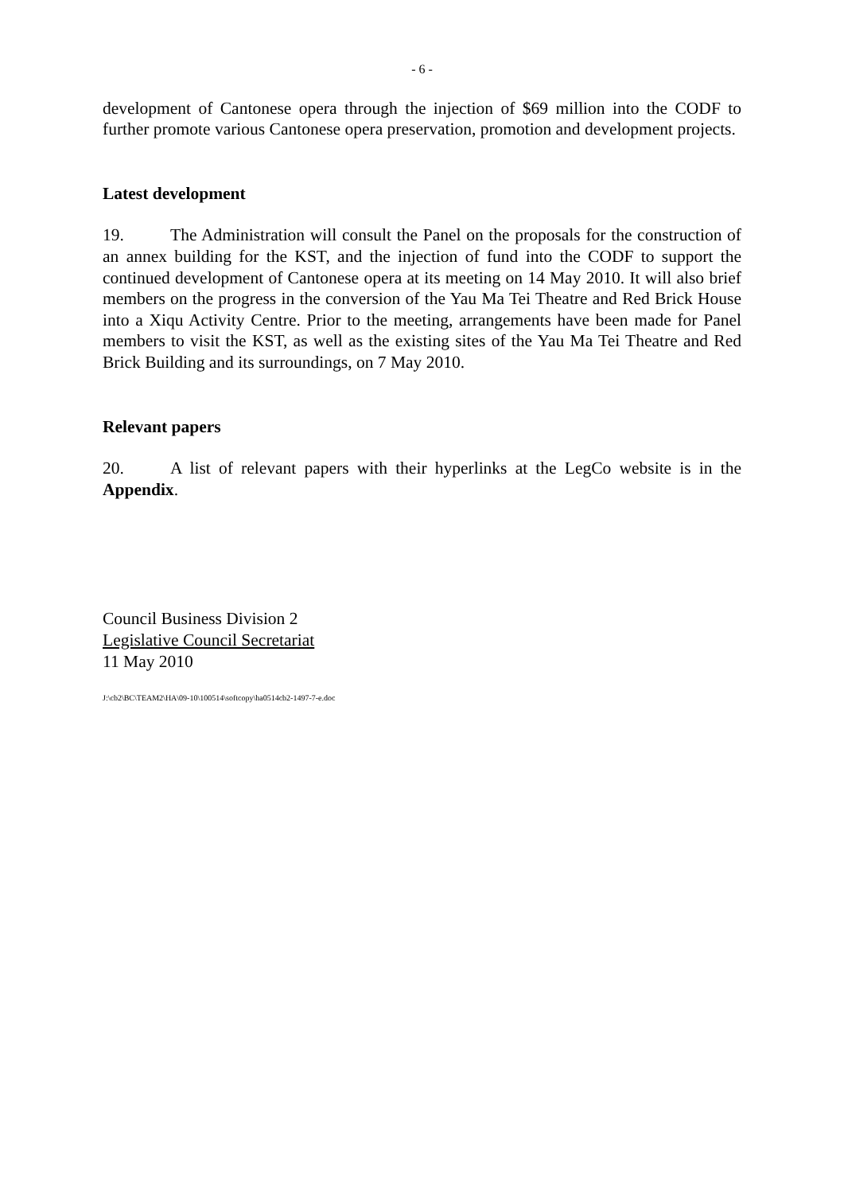- 6 -
development of Cantonese opera through the injection of $69 million into the CODF to further promote various Cantonese opera preservation, promotion and development projects.
Latest development
19. The Administration will consult the Panel on the proposals for the construction of an annex building for the KST, and the injection of fund into the CODF to support the continued development of Cantonese opera at its meeting on 14 May 2010. It will also brief members on the progress in the conversion of the Yau Ma Tei Theatre and Red Brick House into a Xiqu Activity Centre. Prior to the meeting, arrangements have been made for Panel members to visit the KST, as well as the existing sites of the Yau Ma Tei Theatre and Red Brick Building and its surroundings, on 7 May 2010.
Relevant papers
20. A list of relevant papers with their hyperlinks at the LegCo website is in the Appendix.
Council Business Division 2
Legislative Council Secretariat
11 May 2010
J:\cb2\BC\TEAM2\HA\09-10\100514\softcopy\ha0514cb2-1497-7-e.doc